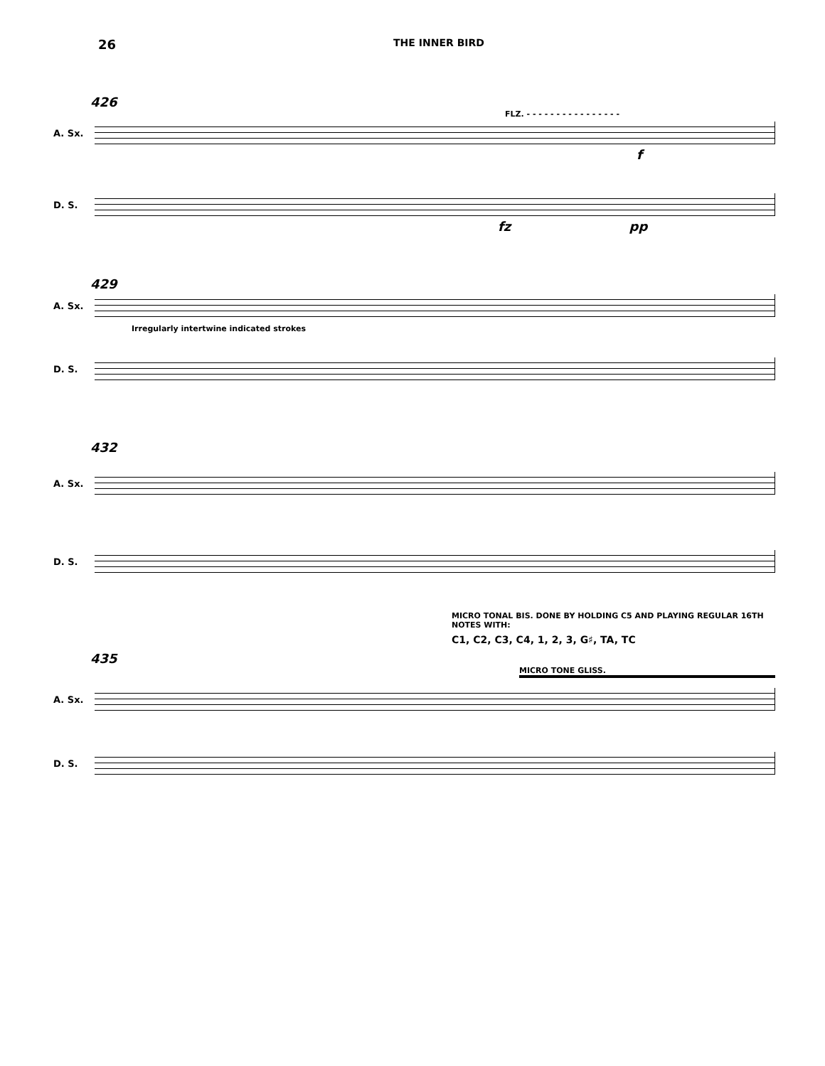26 THE INNER BIRD
426
FLZ. - - - - - - - - - - - - - - - -
A. Sx.
f
D. S.
fz pp
429
A. Sx.
Irregularly intertwine indicated strokes
D. S.
432
A. Sx.
D. S.
MICRO TONAL BIS. DONE BY HOLDING C5 AND PLAYING REGULAR 16TH NOTES WITH:
C1, C2, C3, C4, 1, 2, 3, G♯, TA, TC
435
MICRO TONE GLISS.
A. Sx.
D. S.